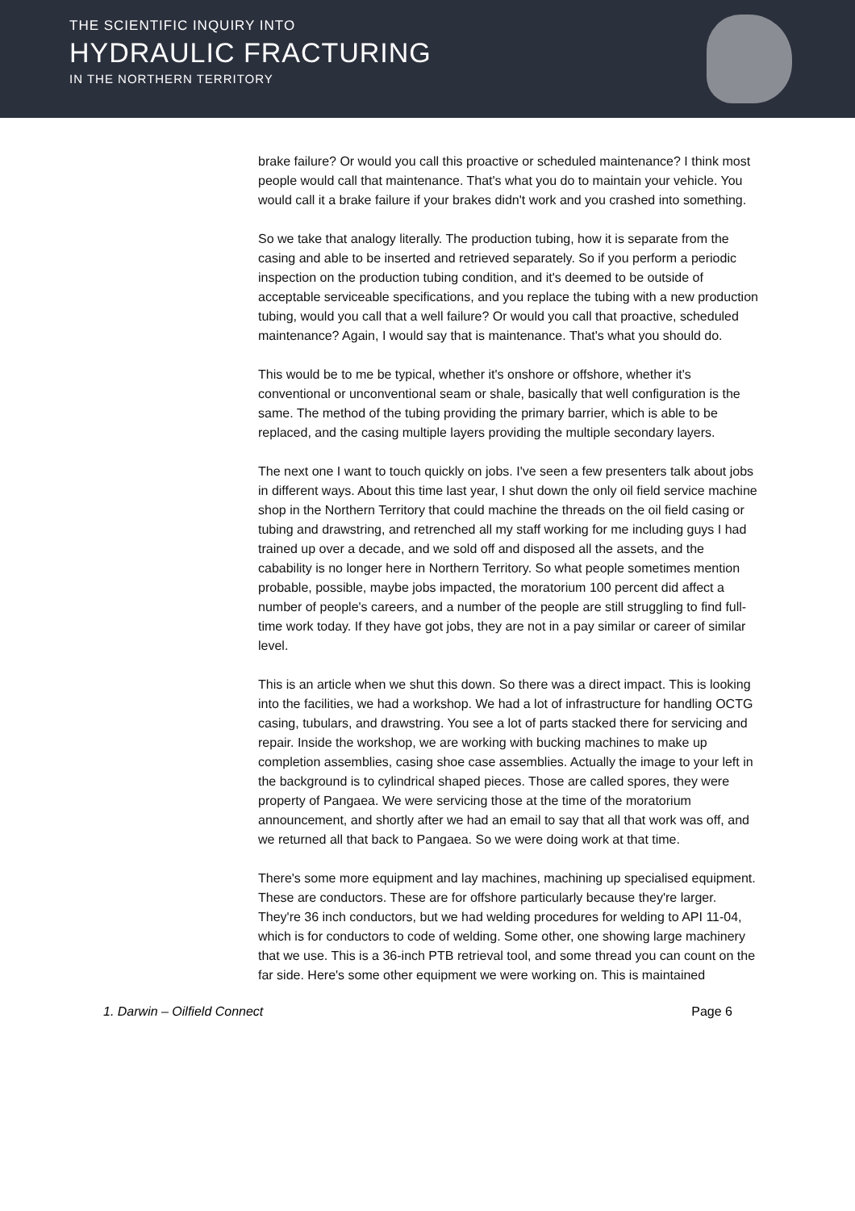THE SCIENTIFIC INQUIRY INTO
HYDRAULIC FRACTURING
IN THE NORTHERN TERRITORY
brake failure? Or would you call this proactive or scheduled maintenance? I think most people would call that maintenance. That's what you do to maintain your vehicle. You would call it a brake failure if your brakes didn't work and you crashed into something.
So we take that analogy literally. The production tubing, how it is separate from the casing and able to be inserted and retrieved separately. So if you perform a periodic inspection on the production tubing condition, and it's deemed to be outside of acceptable serviceable specifications, and you replace the tubing with a new production tubing, would you call that a well failure? Or would you call that proactive, scheduled maintenance? Again, I would say that is maintenance. That's what you should do.
This would be to me be typical, whether it's onshore or offshore, whether it's conventional or unconventional seam or shale, basically that well configuration is the same. The method of the tubing providing the primary barrier, which is able to be replaced, and the casing multiple layers providing the multiple secondary layers.
The next one I want to touch quickly on jobs. I've seen a few presenters talk about jobs in different ways. About this time last year, I shut down the only oil field service machine shop in the Northern Territory that could machine the threads on the oil field casing or tubing and drawstring, and retrenched all my staff working for me including guys I had trained up over a decade, and we sold off and disposed all the assets, and the cabability is no longer here in Northern Territory. So what people sometimes mention probable, possible, maybe jobs impacted, the moratorium 100 percent did affect a number of people's careers, and a number of the people are still struggling to find full-time work today. If they have got jobs, they are not in a pay similar or career of similar level.
This is an article when we shut this down. So there was a direct impact. This is looking into the facilities, we had a workshop. We had a lot of infrastructure for handling OCTG casing, tubulars, and drawstring. You see a lot of parts stacked there for servicing and repair. Inside the workshop, we are working with bucking machines to make up completion assemblies, casing shoe case assemblies. Actually the image to your left in the background is to cylindrical shaped pieces. Those are called spores, they were property of Pangaea. We were servicing those at the time of the moratorium announcement, and shortly after we had an email to say that all that work was off, and we returned all that back to Pangaea. So we were doing work at that time.
There's some more equipment and lay machines, machining up specialised equipment. These are conductors. These are for offshore particularly because they're larger. They're 36 inch conductors, but we had welding procedures for welding to API 11-04, which is for conductors to code of welding. Some other, one showing large machinery that we use. This is a 36-inch PTB retrieval tool, and some thread you can count on the far side. Here's some other equipment we were working on. This is maintained
1. Darwin – Oilfield Connect Page 6